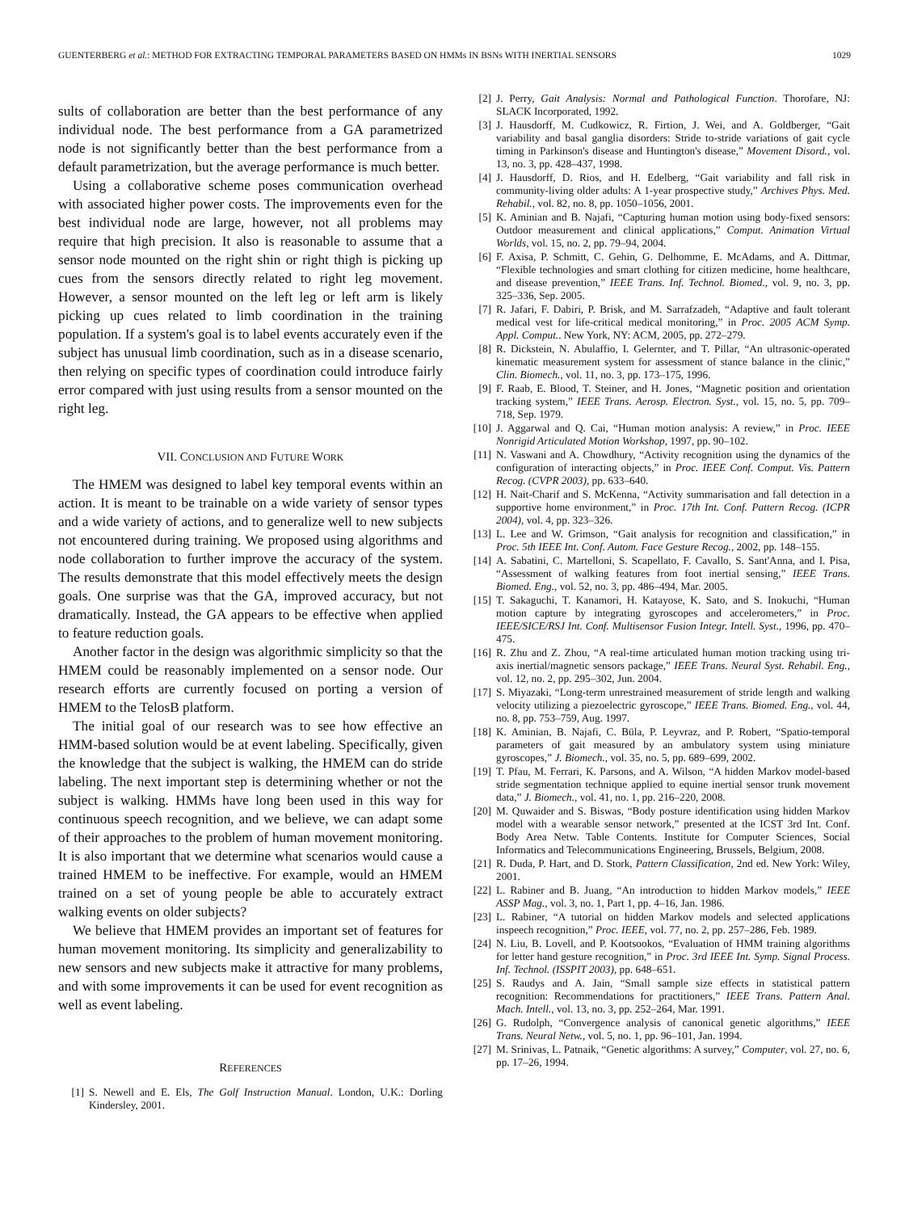GUENTERBERG et al.: METHOD FOR EXTRACTING TEMPORAL PARAMETERS BASED ON HMMs IN BSNs WITH INERTIAL SENSORS 1029
sults of collaboration are better than the best performance of any individual node. The best performance from a GA parametrized node is not significantly better than the best performance from a default parametrization, but the average performance is much better.
Using a collaborative scheme poses communication overhead with associated higher power costs. The improvements even for the best individual node are large, however, not all problems may require that high precision. It also is reasonable to assume that a sensor node mounted on the right shin or right thigh is picking up cues from the sensors directly related to right leg movement. However, a sensor mounted on the left leg or left arm is likely picking up cues related to limb coordination in the training population. If a system's goal is to label events accurately even if the subject has unusual limb coordination, such as in a disease scenario, then relying on specific types of coordination could introduce fairly error compared with just using results from a sensor mounted on the right leg.
VII. CONCLUSION AND FUTURE WORK
The HMEM was designed to label key temporal events within an action. It is meant to be trainable on a wide variety of sensor types and a wide variety of actions, and to generalize well to new subjects not encountered during training. We proposed using algorithms and node collaboration to further improve the accuracy of the system. The results demonstrate that this model effectively meets the design goals. One surprise was that the GA, improved accuracy, but not dramatically. Instead, the GA appears to be effective when applied to feature reduction goals.
Another factor in the design was algorithmic simplicity so that the HMEM could be reasonably implemented on a sensor node. Our research efforts are currently focused on porting a version of HMEM to the TelosB platform.
The initial goal of our research was to see how effective an HMM-based solution would be at event labeling. Specifically, given the knowledge that the subject is walking, the HMEM can do stride labeling. The next important step is determining whether or not the subject is walking. HMMs have long been used in this way for continuous speech recognition, and we believe, we can adapt some of their approaches to the problem of human movement monitoring. It is also important that we determine what scenarios would cause a trained HMEM to be ineffective. For example, would an HMEM trained on a set of young people be able to accurately extract walking events on older subjects?
We believe that HMEM provides an important set of features for human movement monitoring. Its simplicity and generalizability to new sensors and new subjects make it attractive for many problems, and with some improvements it can be used for event recognition as well as event labeling.
REFERENCES
[1] S. Newell and E. Els, The Golf Instruction Manual. London, U.K.: Dorling Kindersley, 2001.
[2] J. Perry, Gait Analysis: Normal and Pathological Function. Thorofare, NJ: SLACK Incorporated, 1992.
[3] J. Hausdorff, M. Cudkowicz, R. Firtion, J. Wei, and A. Goldberger, “Gait variability and basal ganglia disorders: Stride to-stride variations of gait cycle timing in Parkinson's disease and Huntington's disease,” Movement Disord., vol. 13, no. 3, pp. 428–437, 1998.
[4] J. Hausdorff, D. Rios, and H. Edelberg, “Gait variability and fall risk in community-living older adults: A 1-year prospective study,” Archives Phys. Med. Rehabil., vol. 82, no. 8, pp. 1050–1056, 2001.
[5] K. Aminian and B. Najafi, “Capturing human motion using body-fixed sensors: Outdoor measurement and clinical applications,” Comput. Animation Virtual Worlds, vol. 15, no. 2, pp. 79–94, 2004.
[6] F. Axisa, P. Schmitt, C. Gehin, G. Delhomme, E. McAdams, and A. Dittmar, “Flexible technologies and smart clothing for citizen medicine, home healthcare, and disease prevention,” IEEE Trans. Inf. Technol. Biomed., vol. 9, no. 3, pp. 325–336, Sep. 2005.
[7] R. Jafari, F. Dabiri, P. Brisk, and M. Sarrafzadeh, “Adaptive and fault tolerant medical vest for life-critical medical monitoring,” in Proc. 2005 ACM Symp. Appl. Comput.. New York, NY: ACM, 2005, pp. 272–279.
[8] R. Dickstein, N. Abulaffio, I. Gelernter, and T. Pillar, “An ultrasonic-operated kinematic measurement system for assessment of stance balance in the clinic,” Clin. Biomech., vol. 11, no. 3, pp. 173–175, 1996.
[9] F. Raab, E. Blood, T. Steiner, and H. Jones, “Magnetic position and orientation tracking system,” IEEE Trans. Aerosp. Electron. Syst., vol. 15, no. 5, pp. 709–718, Sep. 1979.
[10] J. Aggarwal and Q. Cai, “Human motion analysis: A review,” in Proc. IEEE Nonrigid Articulated Motion Workshop, 1997, pp. 90–102.
[11] N. Vaswani and A. Chowdhury, “Activity recognition using the dynamics of the configuration of interacting objects,” in Proc. IEEE Conf. Comput. Vis. Pattern Recog. (CVPR 2003), pp. 633–640.
[12] H. Nait-Charif and S. McKenna, “Activity summarisation and fall detection in a supportive home environment,” in Proc. 17th Int. Conf. Pattern Recog. (ICPR 2004), vol. 4, pp. 323–326.
[13] L. Lee and W. Grimson, “Gait analysis for recognition and classification,” in Proc. 5th IEEE Int. Conf. Autom. Face Gesture Recog., 2002, pp. 148–155.
[14] A. Sabatini, C. Martelloni, S. Scapellato, F. Cavallo, S. Sant'Anna, and I. Pisa, “Assessment of walking features from foot inertial sensing,” IEEE Trans. Biomed. Eng., vol. 52, no. 3, pp. 486–494, Mar. 2005.
[15] T. Sakaguchi, T. Kanamori, H. Katayose, K. Sato, and S. Inokuchi, “Human motion capture by integrating gyroscopes and accelerometers,” in Proc. IEEE/SICE/RSJ Int. Conf. Multisensor Fusion Integr. Intell. Syst., 1996, pp. 470–475.
[16] R. Zhu and Z. Zhou, “A real-time articulated human motion tracking using tri-axis inertial/magnetic sensors package,” IEEE Trans. Neural Syst. Rehabil. Eng., vol. 12, no. 2, pp. 295–302, Jun. 2004.
[17] S. Miyazaki, “Long-term unrestrained measurement of stride length and walking velocity utilizing a piezoelectric gyroscope,” IEEE Trans. Biomed. Eng., vol. 44, no. 8, pp. 753–759, Aug. 1997.
[18] K. Aminian, B. Najafi, C. Büla, P. Leyvraz, and P. Robert, “Spatio-temporal parameters of gait measured by an ambulatory system using miniature gyroscopes,” J. Biomech., vol. 35, no. 5, pp. 689–699, 2002.
[19] T. Pfau, M. Ferrari, K. Parsons, and A. Wilson, “A hidden Markov model-based stride segmentation technique applied to equine inertial sensor trunk movement data,” J. Biomech., vol. 41, no. 1, pp. 216–220, 2008.
[20] M. Quwaider and S. Biswas, “Body posture identification using hidden Markov model with a wearable sensor network,” presented at the ICST 3rd Int. Conf. Body Area Netw. Table Contents. Institute for Computer Sciences, Social Informatics and Telecommunications Engineering, Brussels, Belgium, 2008.
[21] R. Duda, P. Hart, and D. Stork, Pattern Classification, 2nd ed. New York: Wiley, 2001.
[22] L. Rabiner and B. Juang, “An introduction to hidden Markov models,” IEEE ASSP Mag., vol. 3, no. 1, Part 1, pp. 4–16, Jan. 1986.
[23] L. Rabiner, “A tutorial on hidden Markov models and selected applications inspeech recognition,” Proc. IEEE, vol. 77, no. 2, pp. 257–286, Feb. 1989.
[24] N. Liu, B. Lovell, and P. Kootsookos, “Evaluation of HMM training algorithms for letter hand gesture recognition,” in Proc. 3rd IEEE Int. Symp. Signal Process. Inf. Technol. (ISSPIT 2003), pp. 648–651.
[25] S. Raudys and A. Jain, “Small sample size effects in statistical pattern recognition: Recommendations for practitioners,” IEEE Trans. Pattern Anal. Mach. Intell., vol. 13, no. 3, pp. 252–264, Mar. 1991.
[26] G. Rudolph, “Convergence analysis of canonical genetic algorithms,” IEEE Trans. Neural Netw., vol. 5, no. 1, pp. 96–101, Jan. 1994.
[27] M. Srinivas, L. Patnaik, “Genetic algorithms: A survey,” Computer, vol. 27, no. 6, pp. 17–26, 1994.